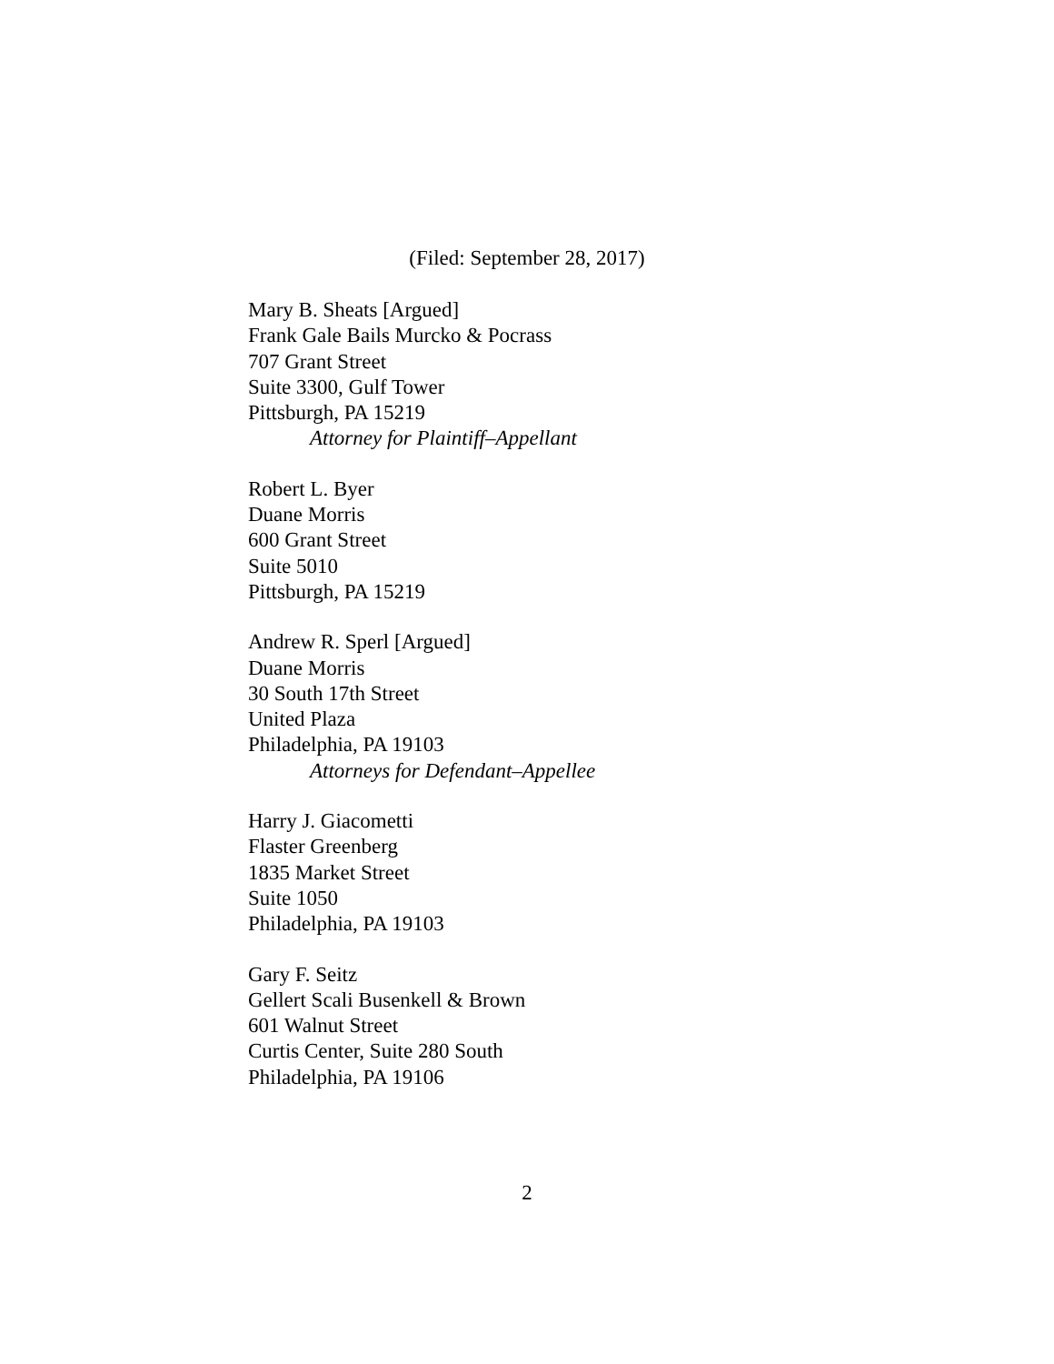(Filed: September 28, 2017)
Mary B. Sheats [Argued]
Frank Gale Bails Murcko & Pocrass
707 Grant Street
Suite 3300, Gulf Tower
Pittsburgh, PA 15219
Attorney for Plaintiff–Appellant
Robert L. Byer
Duane Morris
600 Grant Street
Suite 5010
Pittsburgh, PA 15219
Andrew R. Sperl [Argued]
Duane Morris
30 South 17th Street
United Plaza
Philadelphia, PA 19103
Attorneys for Defendant–Appellee
Harry J. Giacometti
Flaster Greenberg
1835 Market Street
Suite 1050
Philadelphia, PA 19103
Gary F. Seitz
Gellert Scali Busenkell & Brown
601 Walnut Street
Curtis Center, Suite 280 South
Philadelphia, PA 19106
2